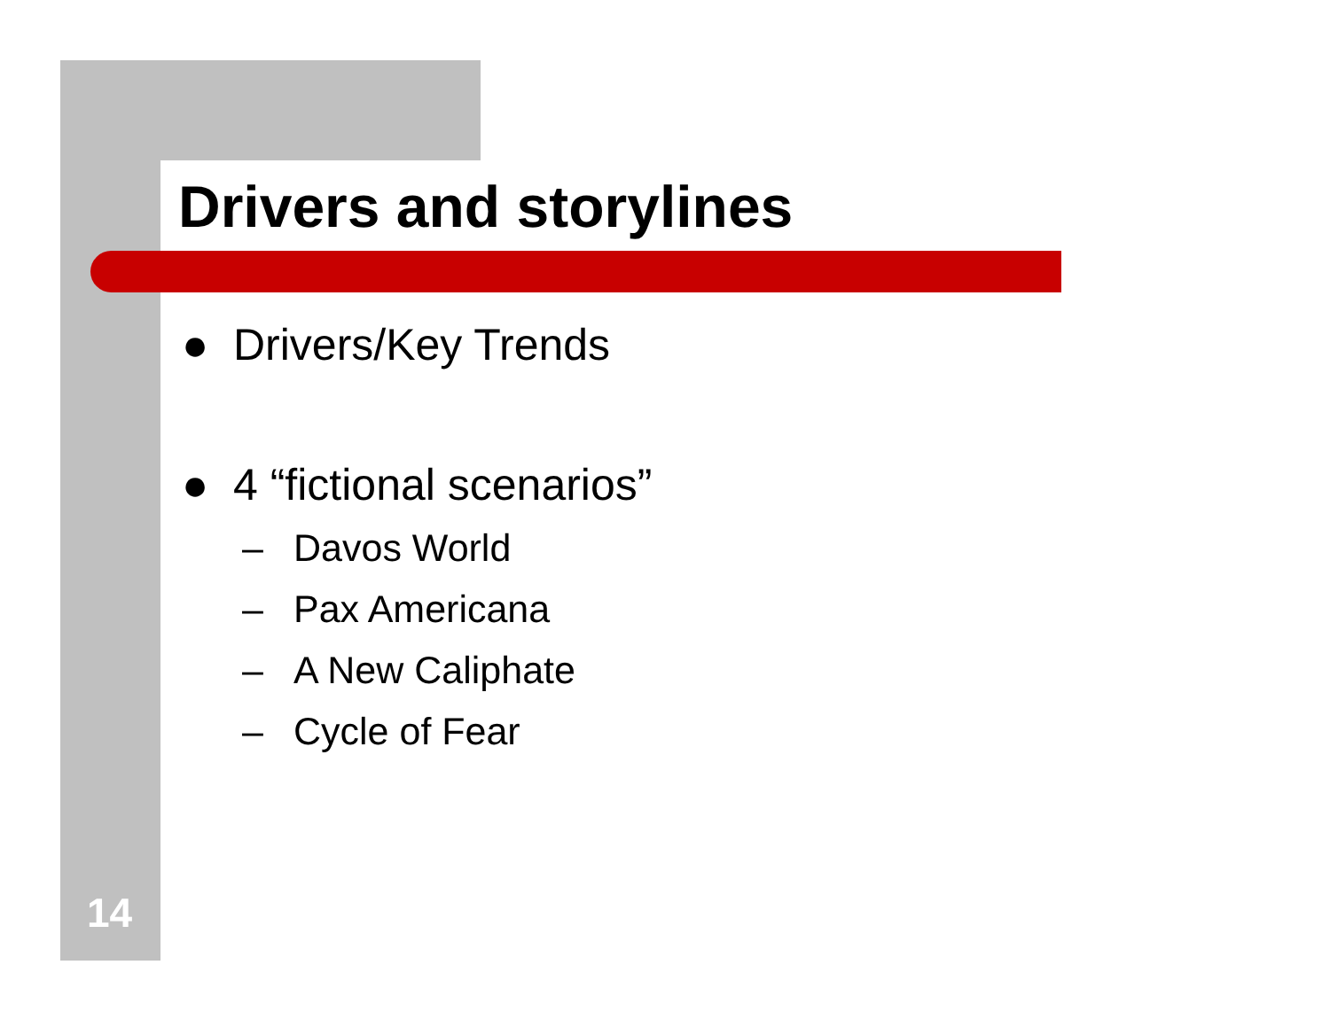Drivers and storylines
● Drivers/Key Trends
● 4 “fictional scenarios”
– Davos World
– Pax Americana
– A New Caliphate
– Cycle of Fear
14